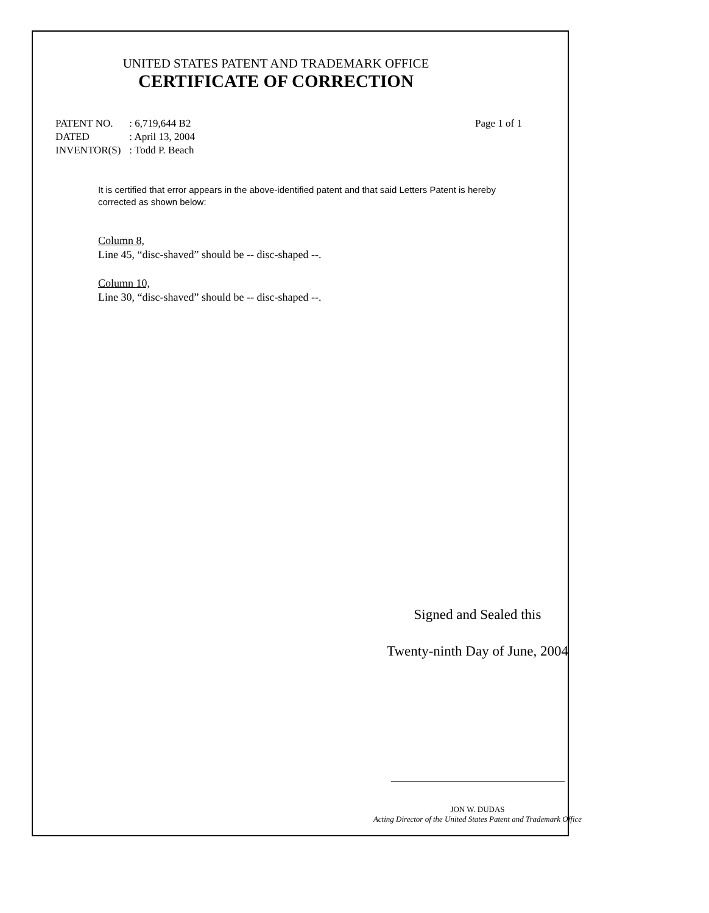UNITED STATES PATENT AND TRADEMARK OFFICE
CERTIFICATE OF CORRECTION
| PATENT NO. | : 6,719,644 B2 |
| DATED | : April 13, 2004 |
| INVENTOR(S) | : Todd P. Beach |
Page 1 of 1
It is certified that error appears in the above-identified patent and that said Letters Patent is hereby corrected as shown below:
Column 8,
Line 45, “disc-shaved” should be -- disc-shaped --.
Column 10,
Line 30, “disc-shaved” should be -- disc-shaped --.
Signed and Sealed this
Twenty-ninth Day of June, 2004
JON W. DUDAS
Acting Director of the United States Patent and Trademark Office